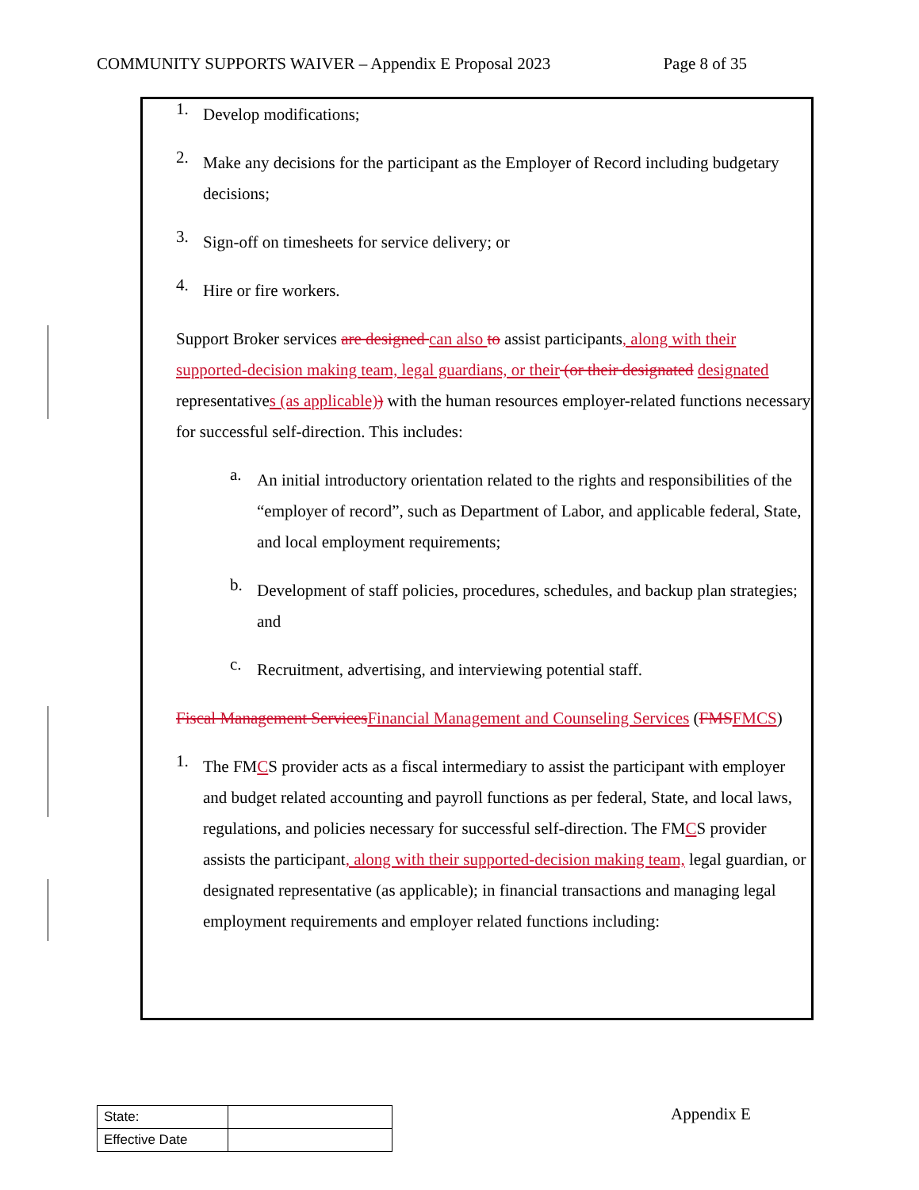COMMUNITY SUPPORTS WAIVER – Appendix E Proposal 2023 Page 8 of 35
1.
Develop modifications;
2.
Make any decisions for the participant as the Employer of Record including budgetary decisions;
3.
Sign-off on timesheets for service delivery; or
4.
Hire or fire workers.
Support Broker services are designed can also to assist participants, along with their supported-decision making team, legal guardians, or their (or their designated designated representatives (as applicable)) with the human resources employer-related functions necessary for successful self-direction. This includes:
a.
An initial introductory orientation related to the rights and responsibilities of the “employer of record”, such as Department of Labor, and applicable federal, State, and local employment requirements;
b.
Development of staff policies, procedures, schedules, and backup plan strategies; and
c.
Recruitment, advertising, and interviewing potential staff.
Fiscal Management Services Financial Management and Counseling Services (FMS FMCS)
1.
The FMCS provider acts as a fiscal intermediary to assist the participant with employer and budget related accounting and payroll functions as per federal, State, and local laws, regulations, and policies necessary for successful self-direction. The FMCS provider assists the participant, along with their supported-decision making team, legal guardian, or designated representative (as applicable); in financial transactions and managing legal employment requirements and employer related functions including:
| State: | |
| Effective Date | |
Appendix E